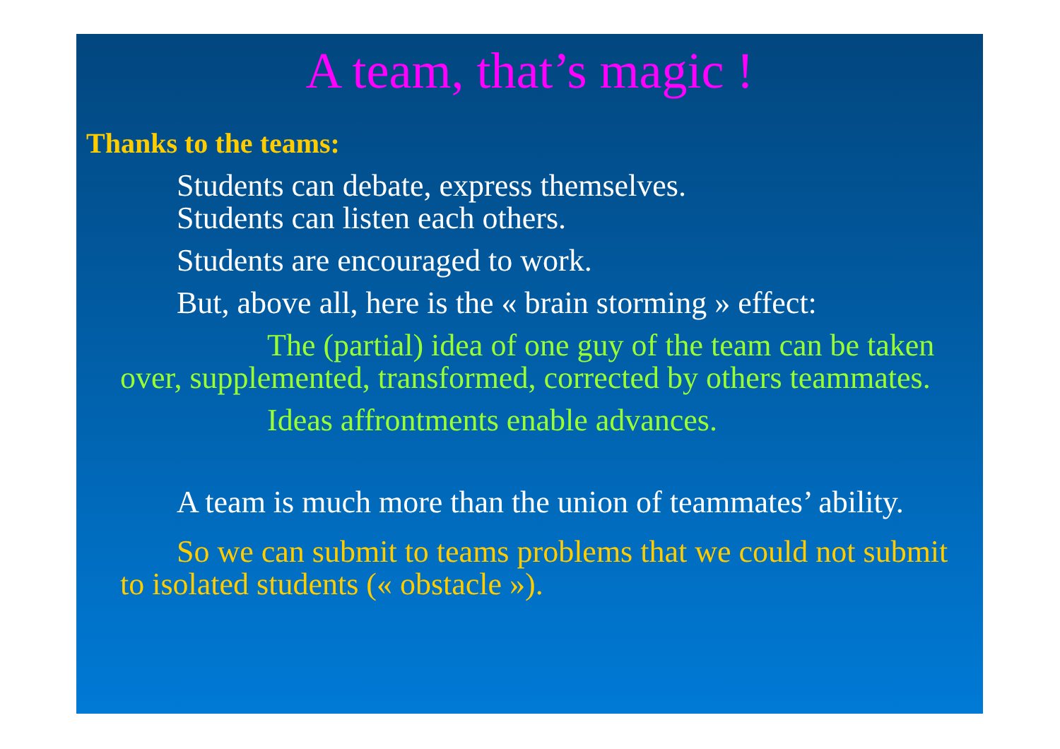A team, that’s magic !
Thanks to the teams:
Students can debate, express themselves.
Students can listen each others.
Students are encouraged to work.
But, above all, here is the « brain storming » effect:
The (partial) idea of one guy of the team can be taken over, supplemented, transformed, corrected by others teammates.
Ideas affrontments enable advances.
A team is much more than the union of teammates’ ability.
So we can submit to teams problems that we could not submit to isolated students (« obstacle »).